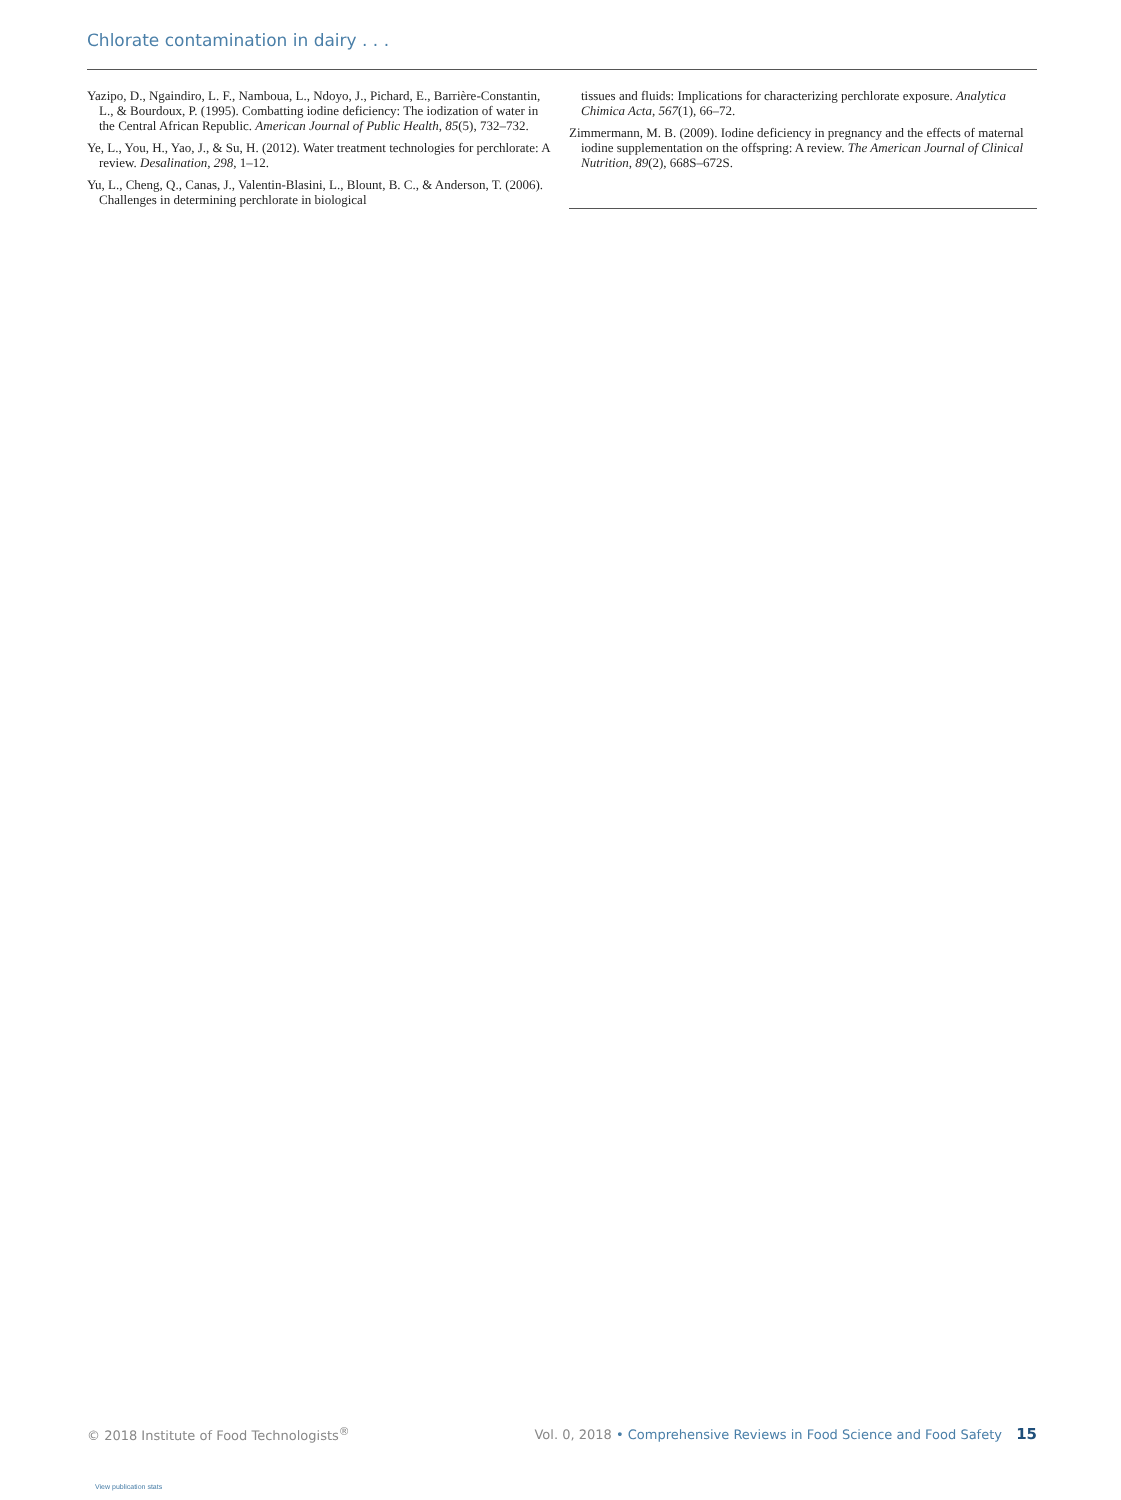Chlorate contamination in dairy . . .
Yazipo, D., Ngaindiro, L. F., Namboua, L., Ndoyo, J., Pichard, E., Barrière-Constantin, L., & Bourdoux, P. (1995). Combatting iodine deficiency: The iodization of water in the Central African Republic. American Journal of Public Health, 85(5), 732–732.
Ye, L., You, H., Yao, J., & Su, H. (2012). Water treatment technologies for perchlorate: A review. Desalination, 298, 1–12.
Yu, L., Cheng, Q., Canas, J., Valentin-Blasini, L., Blount, B. C., & Anderson, T. (2006). Challenges in determining perchlorate in biological
tissues and fluids: Implications for characterizing perchlorate exposure. Analytica Chimica Acta, 567(1), 66–72.
Zimmermann, M. B. (2009). Iodine deficiency in pregnancy and the effects of maternal iodine supplementation on the offspring: A review. The American Journal of Clinical Nutrition, 89(2), 668S–672S.
© 2018 Institute of Food Technologists<sup>®</sup> Vol. 0, 2018 • Comprehensive Reviews in Food Science and Food Safety 15
View publication stats